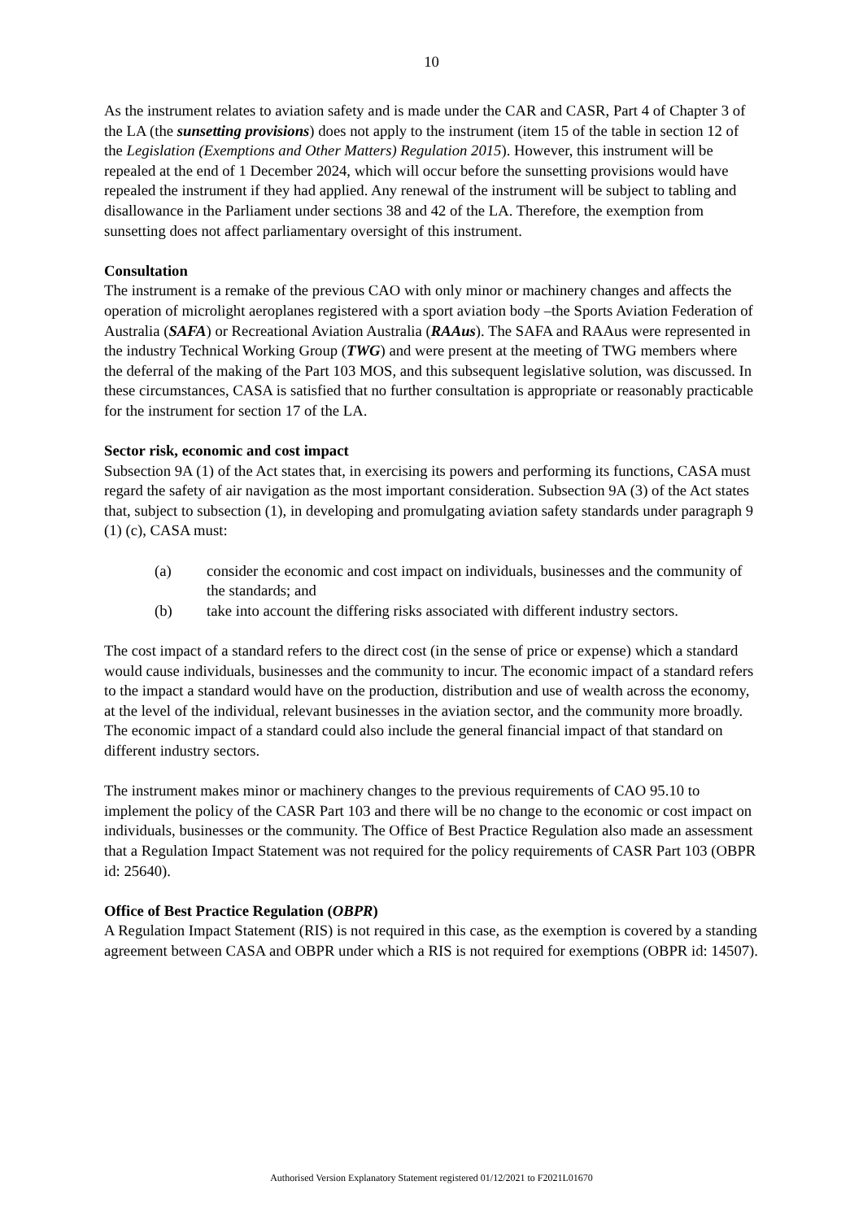10
As the instrument relates to aviation safety and is made under the CAR and CASR, Part 4 of Chapter 3 of the LA (the sunsetting provisions) does not apply to the instrument (item 15 of the table in section 12 of the Legislation (Exemptions and Other Matters) Regulation 2015). However, this instrument will be repealed at the end of 1 December 2024, which will occur before the sunsetting provisions would have repealed the instrument if they had applied. Any renewal of the instrument will be subject to tabling and disallowance in the Parliament under sections 38 and 42 of the LA. Therefore, the exemption from sunsetting does not affect parliamentary oversight of this instrument.
Consultation
The instrument is a remake of the previous CAO with only minor or machinery changes and affects the operation of microlight aeroplanes registered with a sport aviation body –the Sports Aviation Federation of Australia (SAFA) or Recreational Aviation Australia (RAAus). The SAFA and RAAus were represented in the industry Technical Working Group (TWG) and were present at the meeting of TWG members where the deferral of the making of the Part 103 MOS, and this subsequent legislative solution, was discussed. In these circumstances, CASA is satisfied that no further consultation is appropriate or reasonably practicable for the instrument for section 17 of the LA.
Sector risk, economic and cost impact
Subsection 9A (1) of the Act states that, in exercising its powers and performing its functions, CASA must regard the safety of air navigation as the most important consideration. Subsection 9A (3) of the Act states that, subject to subsection (1), in developing and promulgating aviation safety standards under paragraph 9 (1) (c), CASA must:
(a) consider the economic and cost impact on individuals, businesses and the community of the standards; and
(b) take into account the differing risks associated with different industry sectors.
The cost impact of a standard refers to the direct cost (in the sense of price or expense) which a standard would cause individuals, businesses and the community to incur. The economic impact of a standard refers to the impact a standard would have on the production, distribution and use of wealth across the economy, at the level of the individual, relevant businesses in the aviation sector, and the community more broadly. The economic impact of a standard could also include the general financial impact of that standard on different industry sectors.
The instrument makes minor or machinery changes to the previous requirements of CAO 95.10 to implement the policy of the CASR Part 103 and there will be no change to the economic or cost impact on individuals, businesses or the community. The Office of Best Practice Regulation also made an assessment that a Regulation Impact Statement was not required for the policy requirements of CASR Part 103 (OBPR id: 25640).
Office of Best Practice Regulation (OBPR)
A Regulation Impact Statement (RIS) is not required in this case, as the exemption is covered by a standing agreement between CASA and OBPR under which a RIS is not required for exemptions (OBPR id: 14507).
Authorised Version Explanatory Statement registered 01/12/2021 to F2021L01670